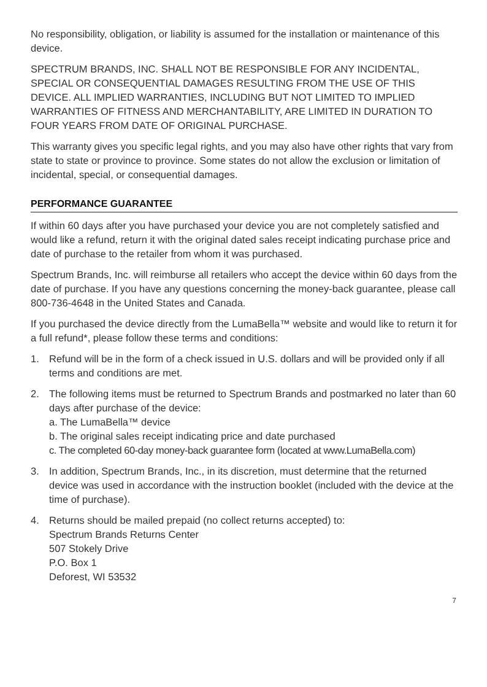No responsibility, obligation, or liability is assumed for the installation or maintenance of this device.
SPECTRUM BRANDS, INC. SHALL NOT BE RESPONSIBLE FOR ANY INCIDENTAL, SPECIAL OR CONSEQUENTIAL DAMAGES RESULTING FROM THE USE OF THIS DEVICE. ALL IMPLIED WARRANTIES, INCLUDING BUT NOT LIMITED TO IMPLIED WARRANTIES OF FITNESS AND MERCHANTABILITY, ARE LIMITED IN DURATION TO FOUR YEARS FROM DATE OF ORIGINAL PURCHASE.
This warranty gives you specific legal rights, and you may also have other rights that vary from state to state or province to province. Some states do not allow the exclusion or limitation of incidental, special, or consequential damages.
PERFORMANCE GUARANTEE
If within 60 days after you have purchased your device you are not completely satisfied and would like a refund, return it with the original dated sales receipt indicating purchase price and date of purchase to the retailer from whom it was purchased.
Spectrum Brands, Inc. will reimburse all retailers who accept the device within 60 days from the date of purchase. If you have any questions concerning the money-back guarantee, please call 800-736-4648 in the United States and Canada.
If you purchased the device directly from the LumaBella™ website and would like to return it for a full refund*, please follow these terms and conditions:
1. Refund will be in the form of a check issued in U.S. dollars and will be provided only if all terms and conditions are met.
2. The following items must be returned to Spectrum Brands and postmarked no later than 60 days after purchase of the device:
a. The LumaBella™ device
b. The original sales receipt indicating price and date purchased
c. The completed 60-day money-back guarantee form (located at www.LumaBella.com)
3. In addition, Spectrum Brands, Inc., in its discretion, must determine that the returned device was used in accordance with the instruction booklet (included with the device at the time of purchase).
4. Returns should be mailed prepaid (no collect returns accepted) to:
Spectrum Brands Returns Center
507 Stokely Drive
P.O. Box 1
Deforest, WI 53532
7